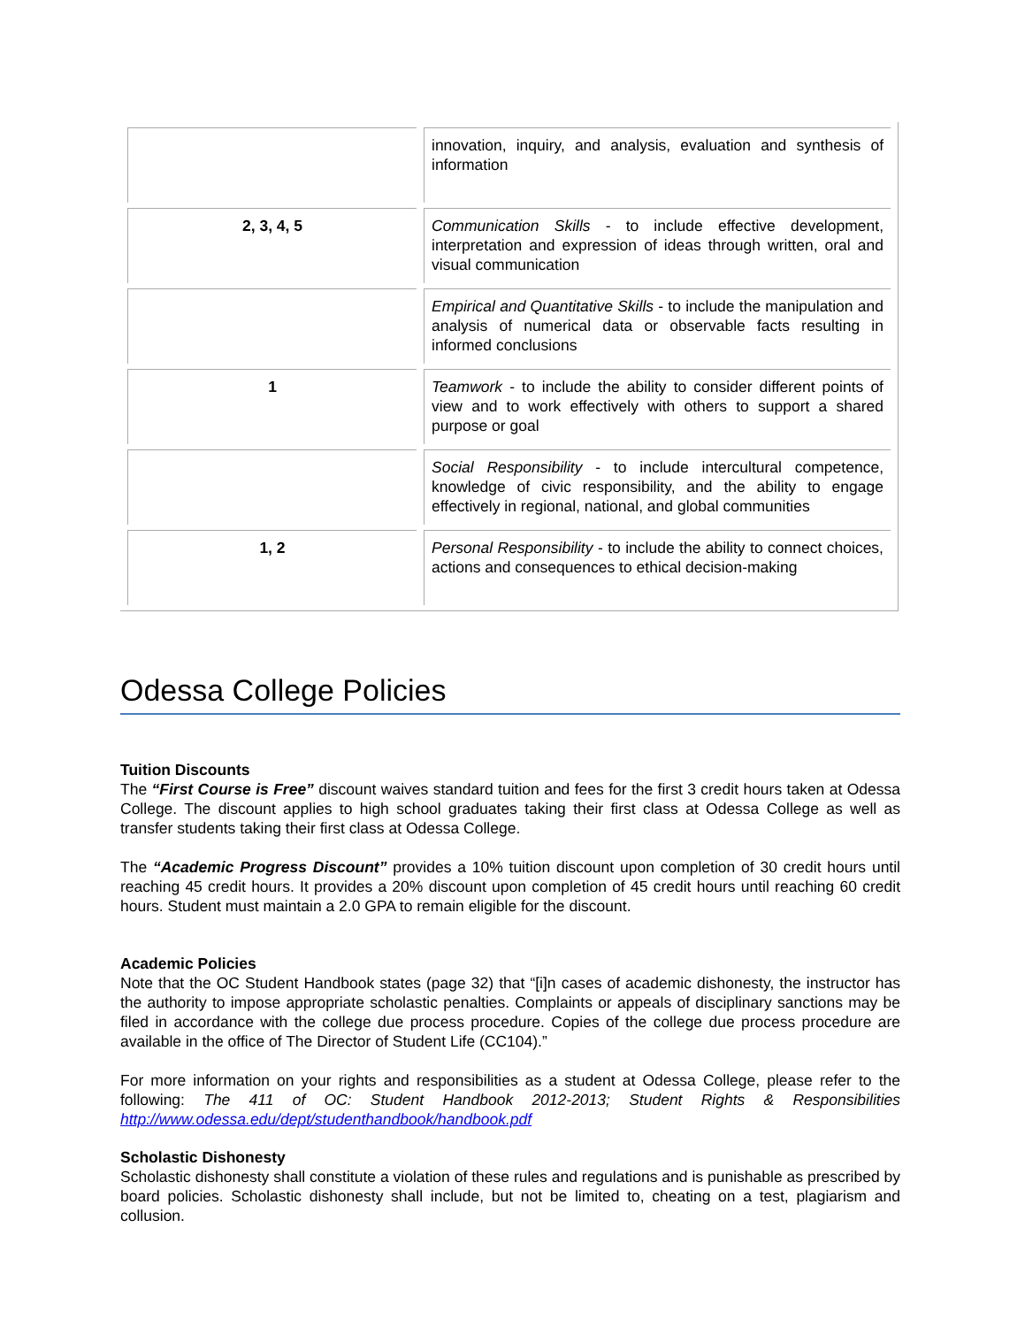| | innovation, inquiry, and analysis, evaluation and synthesis of information |
| 2, 3, 4, 5 | Communication Skills - to include effective development, interpretation and expression of ideas through written, oral and visual communication |
| | Empirical and Quantitative Skills - to include the manipulation and analysis of numerical data or observable facts resulting in informed conclusions |
| 1 | Teamwork - to include the ability to consider different points of view and to work effectively with others to support a shared purpose or goal |
| | Social Responsibility - to include intercultural competence, knowledge of civic responsibility, and the ability to engage effectively in regional, national, and global communities |
| 1, 2 | Personal Responsibility - to include the ability to connect choices, actions and consequences to ethical decision-making |
Odessa College Policies
Tuition Discounts
The “First Course is Free” discount waives standard tuition and fees for the first 3 credit hours taken at Odessa College. The discount applies to high school graduates taking their first class at Odessa College as well as transfer students taking their first class at Odessa College.
The “Academic Progress Discount” provides a 10% tuition discount upon completion of 30 credit hours until reaching 45 credit hours. It provides a 20% discount upon completion of 45 credit hours until reaching 60 credit hours. Student must maintain a 2.0 GPA to remain eligible for the discount.
Academic Policies
Note that the OC Student Handbook states (page 32) that “[i]n cases of academic dishonesty, the instructor has the authority to impose appropriate scholastic penalties. Complaints or appeals of disciplinary sanctions may be filed in accordance with the college due process procedure. Copies of the college due process procedure are available in the office of The Director of Student Life (CC104).”
For more information on your rights and responsibilities as a student at Odessa College, please refer to the following: The 411 of OC: Student Handbook 2012-2013; Student Rights & Responsibilities http://www.odessa.edu/dept/studenthandbook/handbook.pdf
Scholastic Dishonesty
Scholastic dishonesty shall constitute a violation of these rules and regulations and is punishable as prescribed by board policies. Scholastic dishonesty shall include, but not be limited to, cheating on a test, plagiarism and collusion.